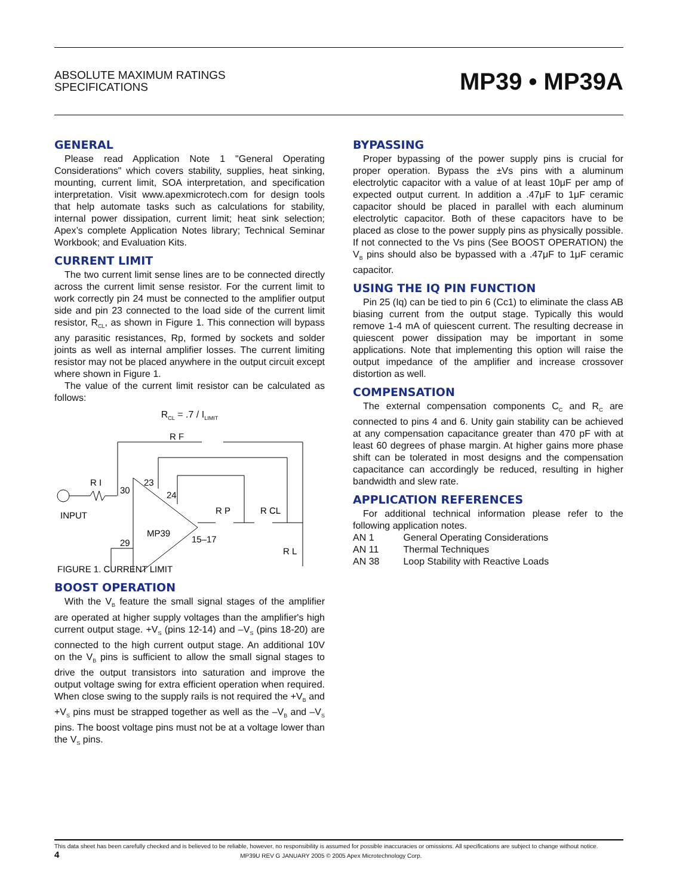ABSOLUTE MAXIMUM RATINGS
SPECIFICATIONS
MP39 • MP39A
GENERAL
Please read Application Note 1 "General Operating Considerations" which covers stability, supplies, heat sinking, mounting, current limit, SOA interpretation, and specification interpretation. Visit www.apexmicrotech.com for design tools that help automate tasks such as calculations for stability, internal power dissipation, current limit; heat sink selection; Apex’s complete Application Notes library; Technical Seminar Workbook; and Evaluation Kits.
CURRENT LIMIT
The two current limit sense lines are to be connected directly across the current limit sense resistor. For the current limit to work correctly pin 24 must be connected to the amplifier output side and pin 23 connected to the load side of the current limit resistor, R<sub>CL</sub>, as shown in Figure 1. This connection will bypass any parasitic resistances, Rp, formed by sockets and solder joints as well as internal amplifier losses. The current limiting resistor may not be placed anywhere in the output circuit except where shown in Figure 1.
The value of the current limit resistor can be calculated as follows:
R<sub>CL</sub> = .7 / I<sub>LIMIT</sub>
R F
R I
INPUT
MP39
30
23
24
29
15–17
R P
R CL
R L
FIGURE 1. CURRENT LIMIT
BOOST OPERATION
With the V<sub>B</sub> feature the small signal stages of the amplifier are operated at higher supply voltages than the amplifier's high current output stage. +V<sub>S</sub> (pins 12-14) and –V<sub>S</sub> (pins 18-20) are connected to the high current output stage. An additional 10V on the V<sub>B</sub> pins is sufficient to allow the small signal stages to drive the output transistors into saturation and improve the output voltage swing for extra efficient operation when required. When close swing to the supply rails is not required the +V<sub>B</sub> and +V<sub>S</sub> pins must be strapped together as well as the –V<sub>B</sub> and –V<sub>S</sub> pins. The boost voltage pins must not be at a voltage lower than the V<sub>S</sub> pins.
BYPASSING
Proper bypassing of the power supply pins is crucial for proper operation. Bypass the ±Vs pins with a aluminum electrolytic capacitor with a value of at least 10μF per amp of expected output current. In addition a .47μF to 1μF ceramic capacitor should be placed in parallel with each aluminum electrolytic capacitor. Both of these capacitors have to be placed as close to the power supply pins as physically possible. If not connected to the Vs pins (See BOOST OPERATION) the V<sub>B</sub> pins should also be bypassed with a .47μF to 1μF ceramic capacitor.
USING THE IQ PIN FUNCTION
Pin 25 (Iq) can be tied to pin 6 (Cc1) to eliminate the class AB biasing current from the output stage. Typically this would remove 1-4 mA of quiescent current. The resulting decrease in quiescent power dissipation may be important in some applications. Note that implementing this option will raise the output impedance of the amplifier and increase crossover distortion as well.
COMPENSATION
The external compensation components C<sub>C</sub> and R<sub>C</sub> are connected to pins 4 and 6. Unity gain stability can be achieved at any compensation capacitance greater than 470 pF with at least 60 degrees of phase margin. At higher gains more phase shift can be tolerated in most designs and the compensation capacitance can accordingly be reduced, resulting in higher bandwidth and slew rate.
APPLICATION REFERENCES
For additional technical information please refer to the following application notes.
| AN 1 | General Operating Considerations |
| AN 11 | Thermal Techniques |
| AN 38 | Loop Stability with Reactive Loads |
This data sheet has been carefully checked and is believed to be reliable, however, no responsibility is assumed for possible inaccuracies or omissions. All specifications are subject to change without notice.
4 MP39U REV G JANUARY 2005 © 2005 Apex Microtechnology Corp.